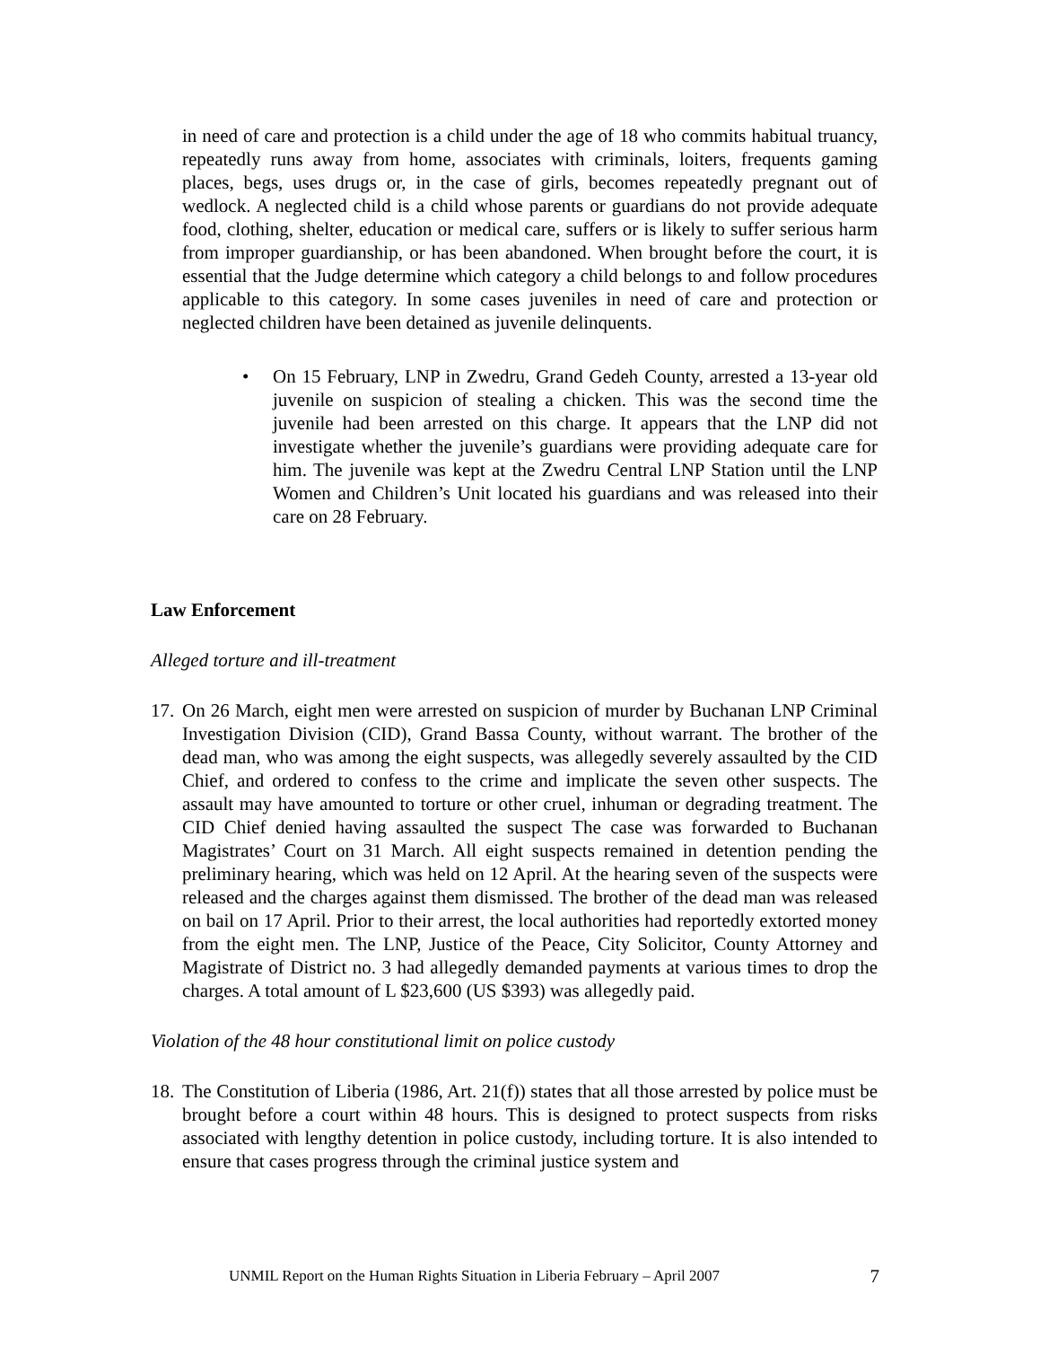in need of care and protection is a child under the age of 18 who commits habitual truancy, repeatedly runs away from home, associates with criminals, loiters, frequents gaming places, begs, uses drugs or, in the case of girls, becomes repeatedly pregnant out of wedlock. A neglected child is a child whose parents or guardians do not provide adequate food, clothing, shelter, education or medical care, suffers or is likely to suffer serious harm from improper guardianship, or has been abandoned. When brought before the court, it is essential that the Judge determine which category a child belongs to and follow procedures applicable to this category. In some cases juveniles in need of care and protection or neglected children have been detained as juvenile delinquents.
• On 15 February, LNP in Zwedru, Grand Gedeh County, arrested a 13-year old juvenile on suspicion of stealing a chicken. This was the second time the juvenile had been arrested on this charge. It appears that the LNP did not investigate whether the juvenile’s guardians were providing adequate care for him. The juvenile was kept at the Zwedru Central LNP Station until the LNP Women and Children’s Unit located his guardians and was released into their care on 28 February.
Law Enforcement
Alleged torture and ill-treatment
17.
On 26 March, eight men were arrested on suspicion of murder by Buchanan LNP Criminal Investigation Division (CID), Grand Bassa County, without warrant. The brother of the dead man, who was among the eight suspects, was allegedly severely assaulted by the CID Chief, and ordered to confess to the crime and implicate the seven other suspects. The assault may have amounted to torture or other cruel, inhuman or degrading treatment. The CID Chief denied having assaulted the suspect The case was forwarded to Buchanan Magistrates’ Court on 31 March. All eight suspects remained in detention pending the preliminary hearing, which was held on 12 April. At the hearing seven of the suspects were released and the charges against them dismissed. The brother of the dead man was released on bail on 17 April. Prior to their arrest, the local authorities had reportedly extorted money from the eight men. The LNP, Justice of the Peace, City Solicitor, County Attorney and Magistrate of District no. 3 had allegedly demanded payments at various times to drop the charges. A total amount of L $23,600 (US $393) was allegedly paid.
Violation of the 48 hour constitutional limit on police custody
18.
The Constitution of Liberia (1986, Art. 21(f)) states that all those arrested by police must be brought before a court within 48 hours. This is designed to protect suspects from risks associated with lengthy detention in police custody, including torture. It is also intended to ensure that cases progress through the criminal justice system and
UNMIL Report on the Human Rights Situation in Liberia February – April 2007 7